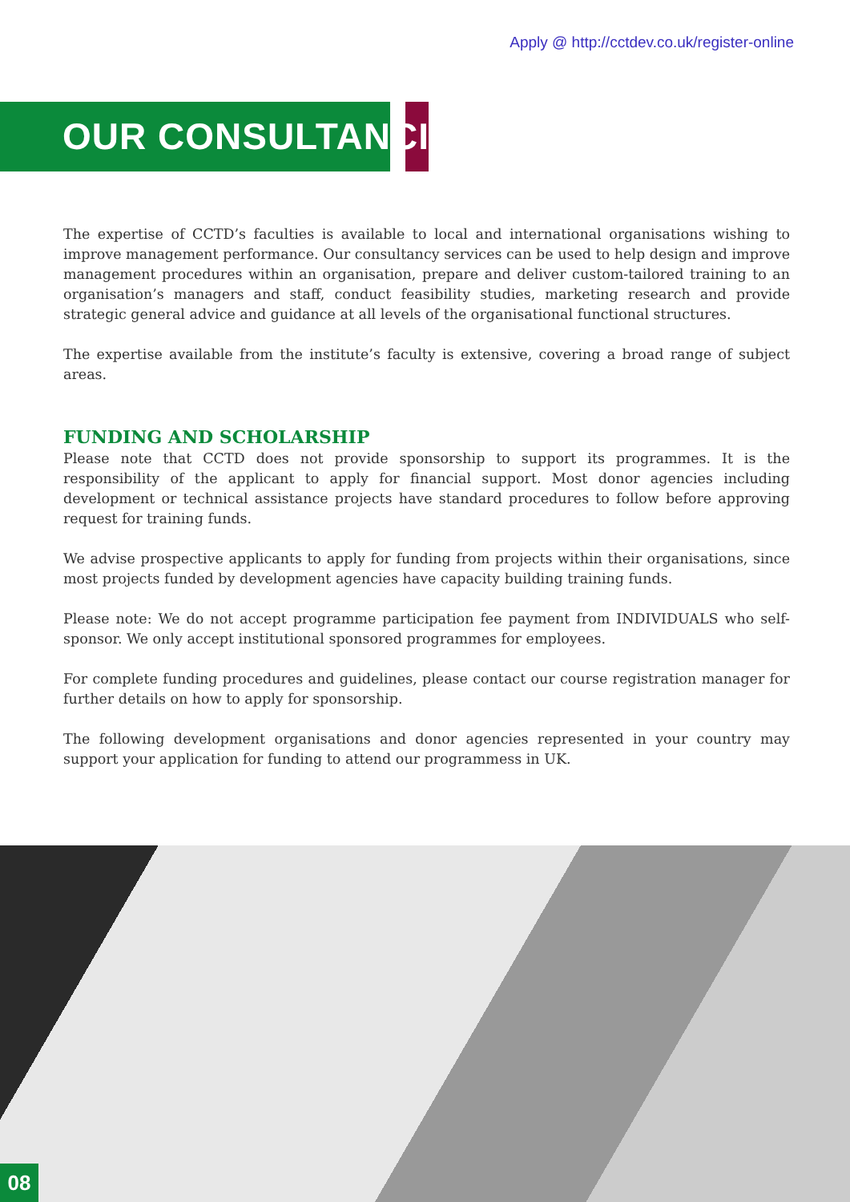Apply @ http://cctdev.co.uk/register-online
OUR CONSULTANCIES
The expertise of CCTD’s faculties is available to local and international organisations wishing to improve management performance. Our consultancy services can be used to help design and improve management procedures within an organisation, prepare and deliver custom-tailored training to an organisation’s managers and staff, conduct feasibility studies, marketing research and provide strategic general advice and guidance at all levels of the organisational functional structures.
The expertise available from the institute’s faculty is extensive, covering a broad range of subject areas.
FUNDING AND SCHOLARSHIP
Please note that CCTD does not provide sponsorship to support its programmes. It is the responsibility of the applicant to apply for financial support. Most donor agencies including development or technical assistance projects have standard procedures to follow before approving request for training funds.
We advise prospective applicants to apply for funding from projects within their organisations, since most projects funded by development agencies have capacity building training funds.
Please note: We do not accept programme participation fee payment from INDIVIDUALS who self-sponsor. We only accept institutional sponsored programmes for employees.
For complete funding procedures and guidelines, please contact our course registration manager for further details on how to apply for sponsorship.
The following development organisations and donor agencies represented in your country may support your application for funding to attend our programmess in UK.
08